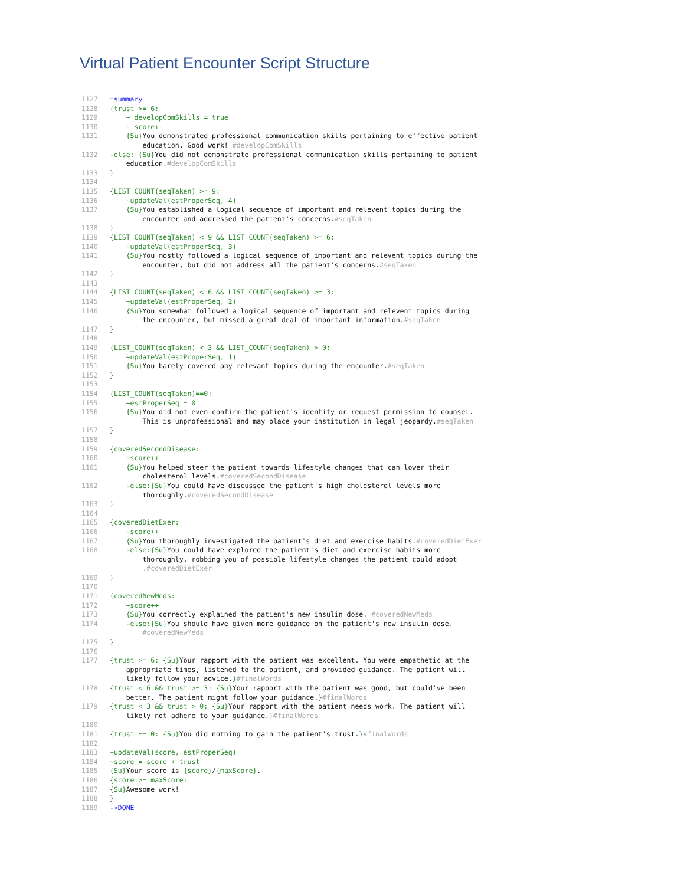Virtual Patient Encounter Script Structure
1127 =summary
1128 {trust >= 6:
1129 ~ developComSkills = true
1130 ~ score++
1131 {Su}You demonstrated professional communication skills pertaining to effective patient education. Good work! #developComSkills
1132 -else: {Su}You did not demonstrate professional communication skills pertaining to patient education.#developComSkills
1133 }
1134
1135 {LIST_COUNT(seqTaken) >= 9:
1136 ~updateVal(estProperSeq, 4)
1137 {Su}You established a logical sequence of important and relevent topics during the encounter and addressed the patient's concerns.#seqTaken
1138 }
1139 {LIST_COUNT(seqTaken) < 9 && LIST_COUNT(seqTaken) >= 6:
1140 ~updateVal(estProperSeq, 3)
1141 {Su}You mostly followed a logical sequence of important and relevent topics during the encounter, but did not address all the patient's concerns.#seqTaken
1142 }
1143
1144 {LIST_COUNT(seqTaken) < 6 && LIST_COUNT(seqTaken) >= 3:
1145 ~updateVal(estProperSeq, 2)
1146 {Su}You somewhat followed a logical sequence of important and relevent topics during the encounter, but missed a great deal of important information.#seqTaken
1147 }
1148
1149 {LIST_COUNT(seqTaken) < 3 && LIST_COUNT(seqTaken) > 0:
1150 ~updateVal(estProperSeq, 1)
1151 {Su}You barely covered any relevant topics during the encounter.#seqTaken
1152 }
1153
1154 {LIST_COUNT(seqTaken)==0:
1155 ~estProperSeq = 0
1156 {Su}You did not even confirm the patient's identity or request permission to counsel. This is unprofessional and may place your institution in legal jeopardy.#seqTaken
1157 }
1158
1159 {coveredSecondDisease:
1160 ~score++
1161 {Su}You helped steer the patient towards lifestyle changes that can lower their cholesterol levels.#coveredSecondDisease
1162 -else:{Su}You could have discussed the patient's high cholesterol levels more thoroughly.#coveredSecondDisease
1163 }
1164
1165 {coveredDietExer:
1166 ~score++
1167 {Su}You thoroughly investigated the patient's diet and exercise habits.#coveredDietExer
1168 -else:{Su}You could have explored the patient's diet and exercise habits more thoroughly, robbing you of possible lifestyle changes the patient could adopt .#coveredDietExer
1169 }
1170
1171 {coveredNewMeds:
1172 ~score++
1173 {Su}You correctly explained the patient's new insulin dose. #coveredNewMeds
1174 -else:{Su}You should have given more guidance on the patient's new insulin dose. #coveredNewMeds
1175 }
1176
1177 {trust >= 6: {Su}Your rapport with the patient was excellent. You were empathetic at the appropriate times, listened to the patient, and provided guidance. The patient will likely follow your advice.}#finalWords
1178 {trust < 6 && trust >= 3: {Su}Your rapport with the patient was good, but could've been better. The patient might follow your guidance.}#finalWords
1179 {trust < 3 && trust > 0: {Su}Your rapport with the patient needs work. The patient will likely not adhere to your guidance.}#finalWords
1180
1181 {trust == 0: {Su}You did nothing to gain the patient's trust.}#finalWords
1182
1183 ~updateVal(score, estProperSeq)
1184 ~score = score + trust
1185 {Su}Your score is {score}/{maxScore}.
1186 {score >= maxScore:
1187 {Su}Awesome work!
1188 }
1189 ->DONE